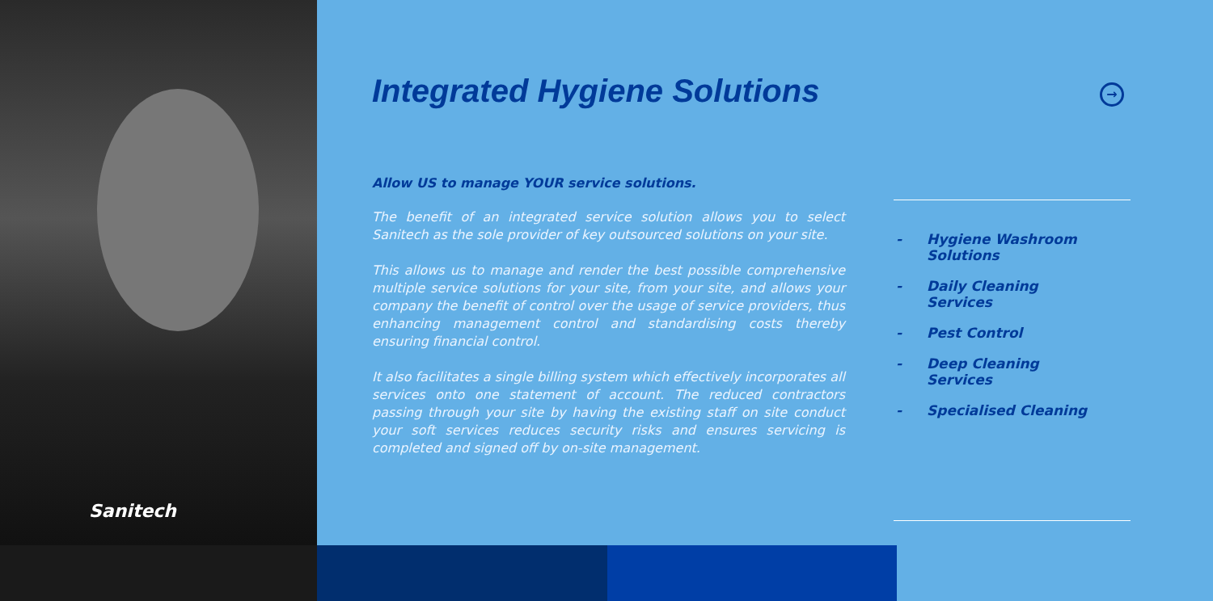Sanitech
→
Integrated Hygiene Solutions
Allow US to manage YOUR service solutions.
The benefit of an integrated service solution allows you to select Sanitech as the sole provider of key outsourced solutions on your site.
This allows us to manage and render the best possible comprehensive multiple service solutions for your site, from your site, and allows your company the benefit of control over the usage of service providers, thus enhancing management control and standardising costs thereby ensuring financial control.
It also facilitates a single billing system which effectively incorporates all services onto one statement of account. The reduced contractors passing through your site by having the existing staff on site conduct your soft services reduces security risks and ensures servicing is completed and signed off by on-site management.
- Hygiene Washroom
Solutions
- Daily Cleaning
Services
- Pest Control
- Deep Cleaning
Services
- Specialised Cleaning